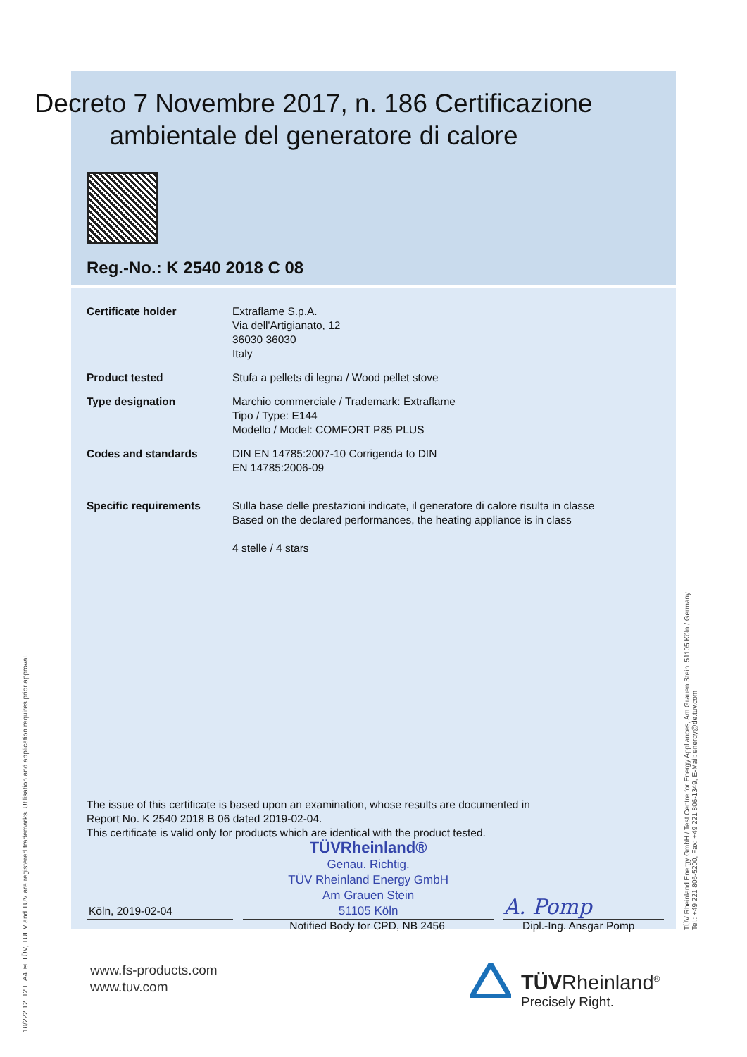10/222 12. 12 E A4 ® TÜV, TUEV and TUV are registered trademarks. Utilisation and application requires prior approval.
TÜV Rheinland Energy GmbH / Test Centre for Energy Appliances, Am Grauen Stein, 51105 Köln / Germany
Tel.: +49 221 806-5200, Fax: +49 221 806-1349, E-Mail: energy@de.tuv.com
Decreto 7 Novembre 2017, n. 186 Certificazione ambientale del generatore di calore
Reg.-No.: K 2540 2018 C 08
| Certificate holder | Extraflame S.p.A. Via dell'Artigianato, 12 36030 36030 Italy |
| Product tested | Stufa a pellets di legna / Wood pellet stove |
| Type designation | Marchio commerciale / Trademark: Extraflame Tipo / Type: E144 Modello / Model: COMFORT P85 PLUS |
| Codes and standards | DIN EN 14785:2007-10 Corrigenda to DIN EN 14785:2006-09 |
| Specific requirements | Sulla base delle prestazioni indicate, il generatore di calore risulta in classe Based on the declared performances, the heating appliance is in class 4 stelle / 4 stars |
The issue of this certificate is based upon an examination, whose results are documented in
Report No. K 2540 2018 B 06 dated 2019-02-04.
This certificate is valid only for products which are identical with the product tested.
Köln, 2019-02-04
TÜVRheinland®
Genau. Richtig.
TÜV Rheinland Energy GmbH
Am Grauen Stein
51105 Köln
A. Pomp
Notified Body for CPD, NB 2456 Dipl.-Ing. Ansgar Pomp
www.fs-products.com
www.tuv.com
TÜVRheinland<sup>®</sup>
Precisely Right.